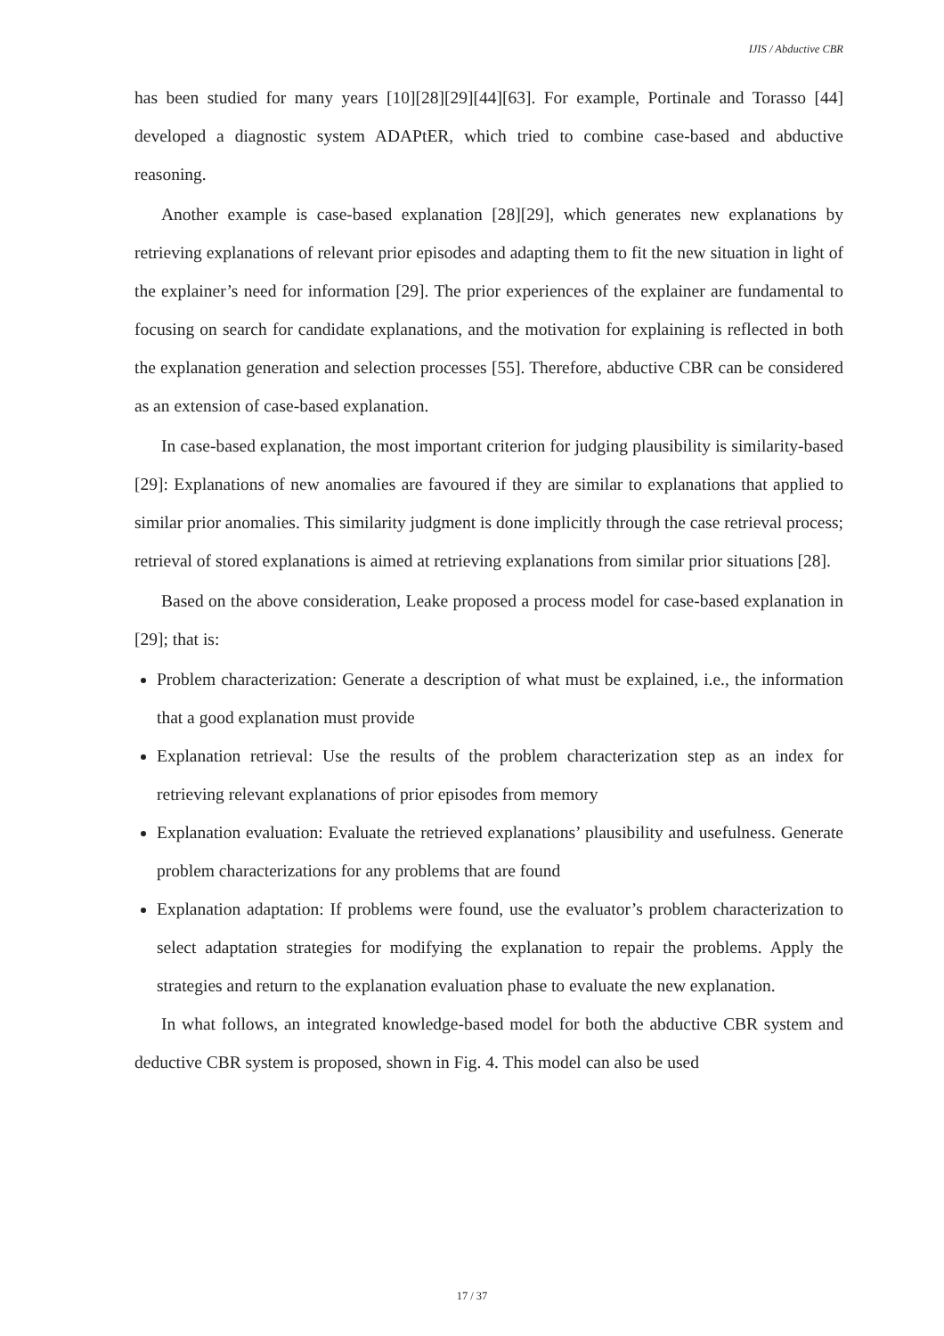IJIS / Abductive CBR
has been studied for many years [10][28][29][44][63]. For example, Portinale and Torasso [44] developed a diagnostic system ADAPtER, which tried to combine case-based and abductive reasoning.
Another example is case-based explanation [28][29], which generates new explanations by retrieving explanations of relevant prior episodes and adapting them to fit the new situation in light of the explainer’s need for information [29]. The prior experiences of the explainer are fundamental to focusing on search for candidate explanations, and the motivation for explaining is reflected in both the explanation generation and selection processes [55]. Therefore, abductive CBR can be considered as an extension of case-based explanation.
In case-based explanation, the most important criterion for judging plausibility is similarity-based [29]: Explanations of new anomalies are favoured if they are similar to explanations that applied to similar prior anomalies. This similarity judgment is done implicitly through the case retrieval process; retrieval of stored explanations is aimed at retrieving explanations from similar prior situations [28].
Based on the above consideration, Leake proposed a process model for case-based explanation in [29]; that is:
Problem characterization: Generate a description of what must be explained, i.e., the information that a good explanation must provide
Explanation retrieval: Use the results of the problem characterization step as an index for retrieving relevant explanations of prior episodes from memory
Explanation evaluation: Evaluate the retrieved explanations’ plausibility and usefulness. Generate problem characterizations for any problems that are found
Explanation adaptation: If problems were found, use the evaluator’s problem characterization to select adaptation strategies for modifying the explanation to repair the problems. Apply the strategies and return to the explanation evaluation phase to evaluate the new explanation.
In what follows, an integrated knowledge-based model for both the abductive CBR system and deductive CBR system is proposed, shown in Fig. 4. This model can also be used
17 / 37